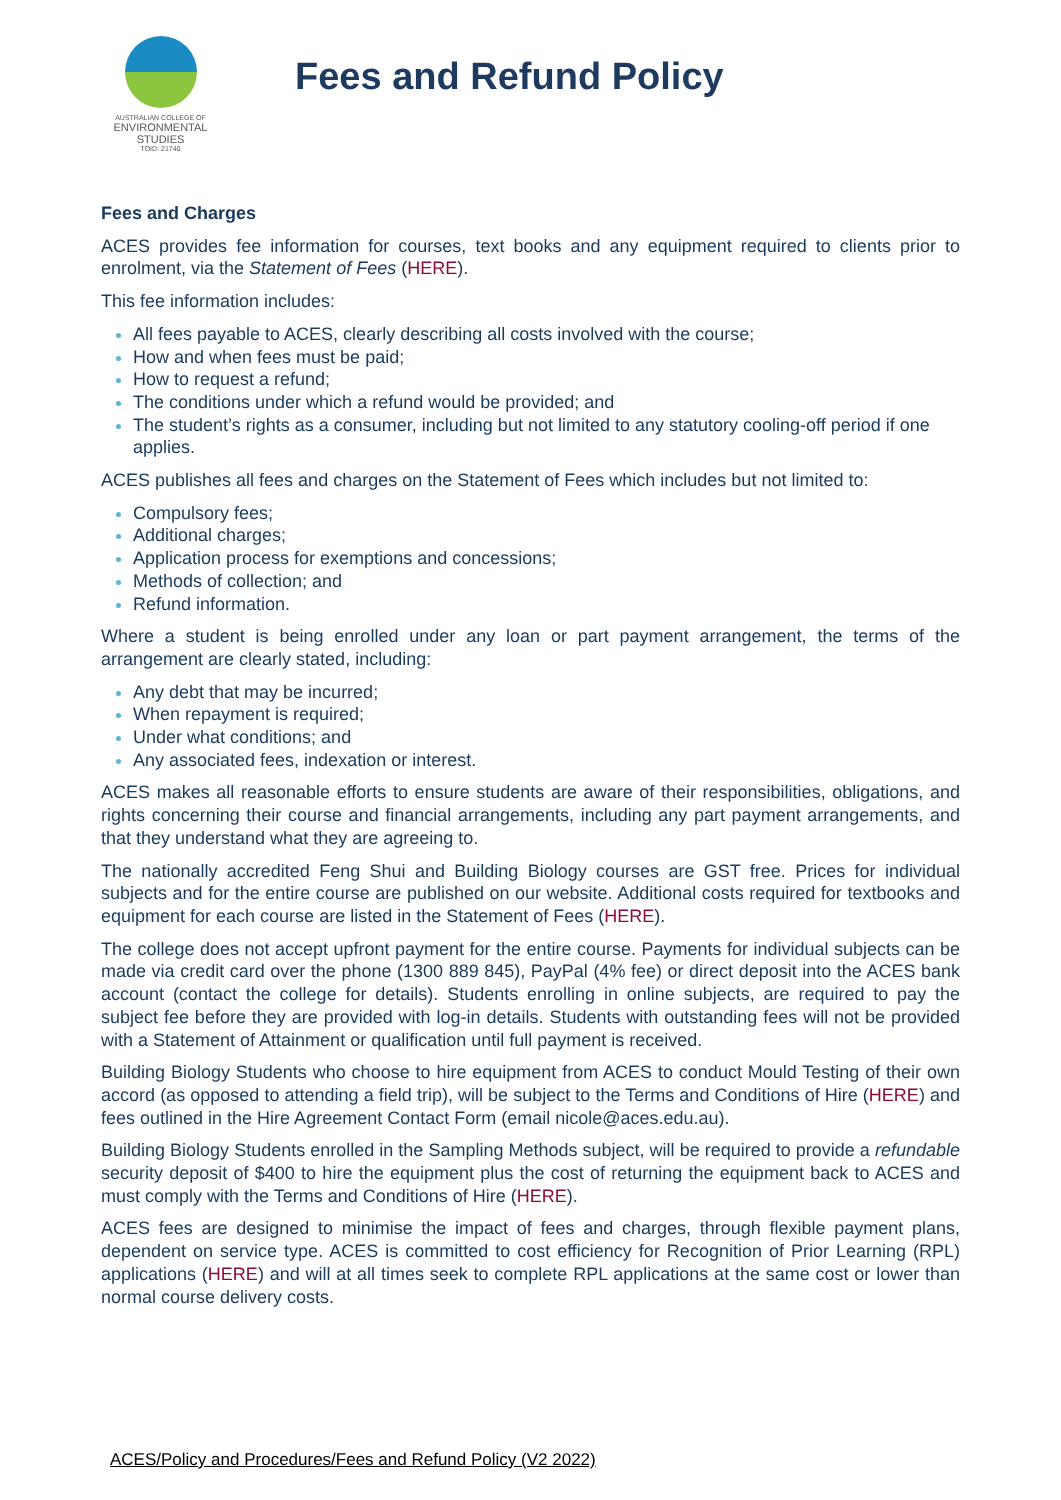AUSTRALIAN COLLEGE OF
ENVIRONMENTAL
STUDIES
TOID: 21740
Fees and Refund Policy
Fees and Charges
ACES provides fee information for courses, text books and any equipment required to clients prior to enrolment, via the Statement of Fees (HERE).
This fee information includes:
All fees payable to ACES, clearly describing all costs involved with the course;
How and when fees must be paid;
How to request a refund;
The conditions under which a refund would be provided; and
The student’s rights as a consumer, including but not limited to any statutory cooling-off period if one applies.
ACES publishes all fees and charges on the Statement of Fees which includes but not limited to:
Compulsory fees;
Additional charges;
Application process for exemptions and concessions;
Methods of collection; and
Refund information.
Where a student is being enrolled under any loan or part payment arrangement, the terms of the arrangement are clearly stated, including:
Any debt that may be incurred;
When repayment is required;
Under what conditions; and
Any associated fees, indexation or interest.
ACES makes all reasonable efforts to ensure students are aware of their responsibilities, obligations, and rights concerning their course and financial arrangements, including any part payment arrangements, and that they understand what they are agreeing to.
The nationally accredited Feng Shui and Building Biology courses are GST free. Prices for individual subjects and for the entire course are published on our website. Additional costs required for textbooks and equipment for each course are listed in the Statement of Fees (HERE).
The college does not accept upfront payment for the entire course. Payments for individual subjects can be made via credit card over the phone (1300 889 845), PayPal (4% fee) or direct deposit into the ACES bank account (contact the college for details). Students enrolling in online subjects, are required to pay the subject fee before they are provided with log-in details. Students with outstanding fees will not be provided with a Statement of Attainment or qualification until full payment is received.
Building Biology Students who choose to hire equipment from ACES to conduct Mould Testing of their own accord (as opposed to attending a field trip), will be subject to the Terms and Conditions of Hire (HERE) and fees outlined in the Hire Agreement Contact Form (email nicole@aces.edu.au).
Building Biology Students enrolled in the Sampling Methods subject, will be required to provide a refundable security deposit of $400 to hire the equipment plus the cost of returning the equipment back to ACES and must comply with the Terms and Conditions of Hire (HERE).
ACES fees are designed to minimise the impact of fees and charges, through flexible payment plans, dependent on service type. ACES is committed to cost efficiency for Recognition of Prior Learning (RPL) applications (HERE) and will at all times seek to complete RPL applications at the same cost or lower than normal course delivery costs.
ACES/Policy and Procedures/Fees and Refund Policy (V2 2022)